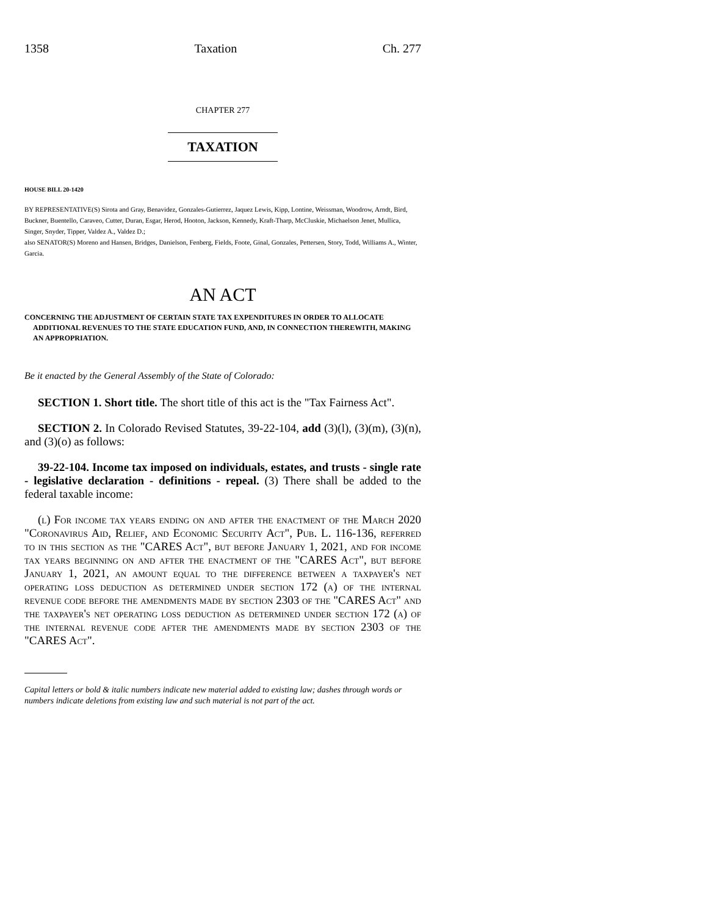1358 Taxation Ch. 277
CHAPTER 277
TAXATION
HOUSE BILL 20-1420
BY REPRESENTATIVE(S) Sirota and Gray, Benavidez, Gonzales-Gutierrez, Jaquez Lewis, Kipp, Lontine, Weissman, Woodrow, Arndt, Bird, Buckner, Buentello, Caraveo, Cutter, Duran, Esgar, Herod, Hooton, Jackson, Kennedy, Kraft-Tharp, McCluskie, Michaelson Jenet, Mullica, Singer, Snyder, Tipper, Valdez A., Valdez D.;
also SENATOR(S) Moreno and Hansen, Bridges, Danielson, Fenberg, Fields, Foote, Ginal, Gonzales, Pettersen, Story, Todd, Williams A., Winter, Garcia.
AN ACT
CONCERNING THE ADJUSTMENT OF CERTAIN STATE TAX EXPENDITURES IN ORDER TO ALLOCATE ADDITIONAL REVENUES TO THE STATE EDUCATION FUND, AND, IN CONNECTION THEREWITH, MAKING AN APPROPRIATION.
Be it enacted by the General Assembly of the State of Colorado:
SECTION 1. Short title. The short title of this act is the "Tax Fairness Act".
SECTION 2. In Colorado Revised Statutes, 39-22-104, add (3)(l), (3)(m), (3)(n), and (3)(o) as follows:
39-22-104. Income tax imposed on individuals, estates, and trusts - single rate - legislative declaration - definitions - repeal. (3) There shall be added to the federal taxable income:
(l) For income tax years ending on and after the enactment of the March 2020 "Coronavirus Aid, Relief, and Economic Security Act", Pub. L. 116-136, referred to in this section as the "CARES Act", but before January 1, 2021, and for income tax years beginning on and after the enactment of the "CARES Act", but before January 1, 2021, an amount equal to the difference between a taxpayer's net operating loss deduction as determined under section 172 (a) of the internal revenue code before the amendments made by section 2303 of the "CARES Act" and the taxpayer's net operating loss deduction as determined under section 172 (a) of the internal revenue code after the amendments made by section 2303 of the "CARES Act".
Capital letters or bold & italic numbers indicate new material added to existing law; dashes through words or numbers indicate deletions from existing law and such material is not part of the act.